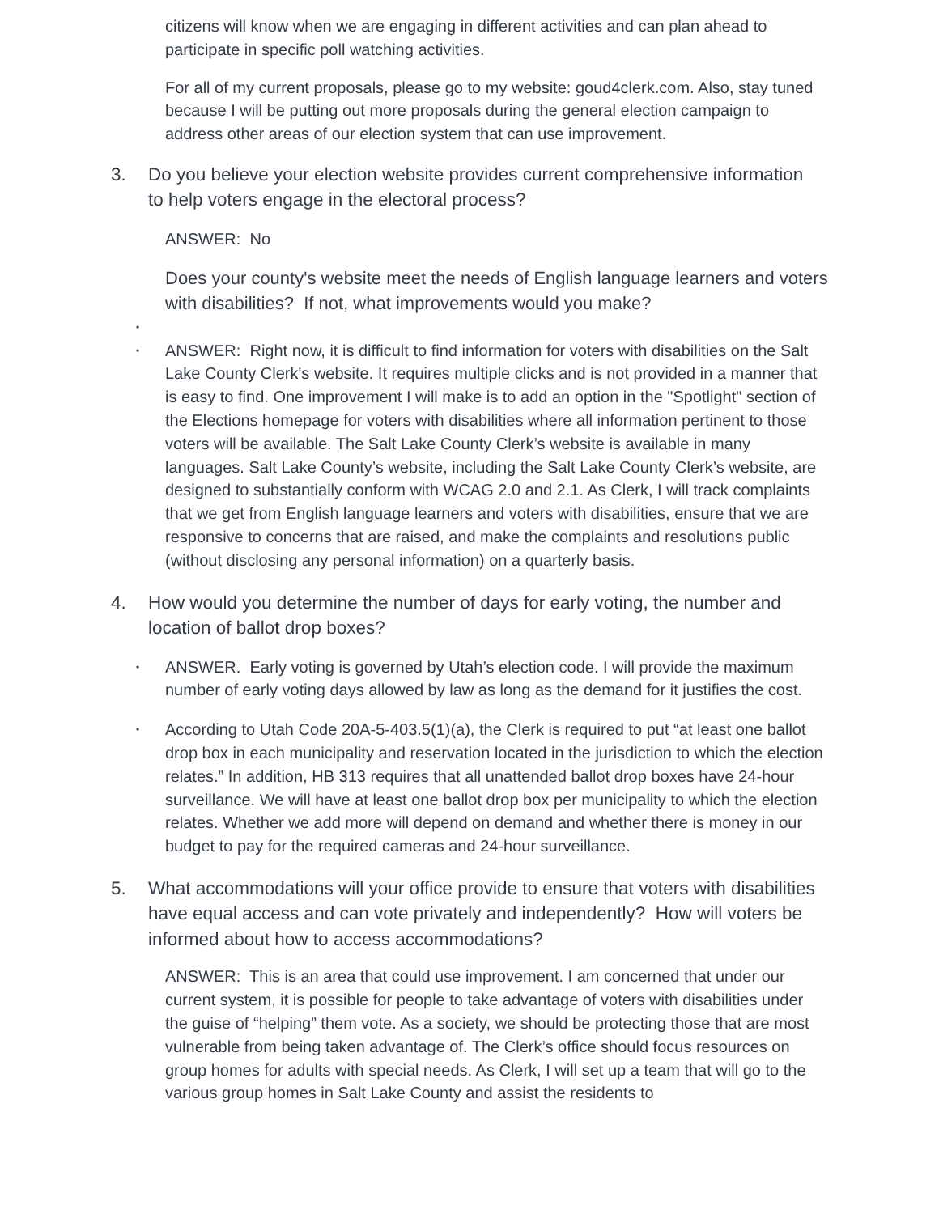citizens will know when we are engaging in different activities and can plan ahead to participate in specific poll watching activities.
For all of my current proposals, please go to my website: goud4clerk.com. Also, stay tuned because I will be putting out more proposals during the general election campaign to address other areas of our election system that can use improvement.
3. Do you believe your election website provides current comprehensive information to help voters engage in the electoral process?
ANSWER: No
Does your county's website meet the needs of English language learners and voters with disabilities? If not, what improvements would you make?
•
• ANSWER: Right now, it is difficult to find information for voters with disabilities on the Salt Lake County Clerk's website. It requires multiple clicks and is not provided in a manner that is easy to find. One improvement I will make is to add an option in the "Spotlight" section of the Elections homepage for voters with disabilities where all information pertinent to those voters will be available. The Salt Lake County Clerk’s website is available in many languages. Salt Lake County’s website, including the Salt Lake County Clerk’s website, are designed to substantially conform with WCAG 2.0 and 2.1. As Clerk, I will track complaints that we get from English language learners and voters with disabilities, ensure that we are responsive to concerns that are raised, and make the complaints and resolutions public (without disclosing any personal information) on a quarterly basis.
4. How would you determine the number of days for early voting, the number and location of ballot drop boxes?
• ANSWER. Early voting is governed by Utah’s election code. I will provide the maximum number of early voting days allowed by law as long as the demand for it justifies the cost.
• According to Utah Code 20A-5-403.5(1)(a), the Clerk is required to put “at least one ballot drop box in each municipality and reservation located in the jurisdiction to which the election relates.” In addition, HB 313 requires that all unattended ballot drop boxes have 24-hour surveillance. We will have at least one ballot drop box per municipality to which the election relates. Whether we add more will depend on demand and whether there is money in our budget to pay for the required cameras and 24-hour surveillance.
5. What accommodations will your office provide to ensure that voters with disabilities have equal access and can vote privately and independently? How will voters be informed about how to access accommodations?
ANSWER: This is an area that could use improvement. I am concerned that under our current system, it is possible for people to take advantage of voters with disabilities under the guise of “helping” them vote. As a society, we should be protecting those that are most vulnerable from being taken advantage of. The Clerk’s office should focus resources on group homes for adults with special needs. As Clerk, I will set up a team that will go to the various group homes in Salt Lake County and assist the residents to